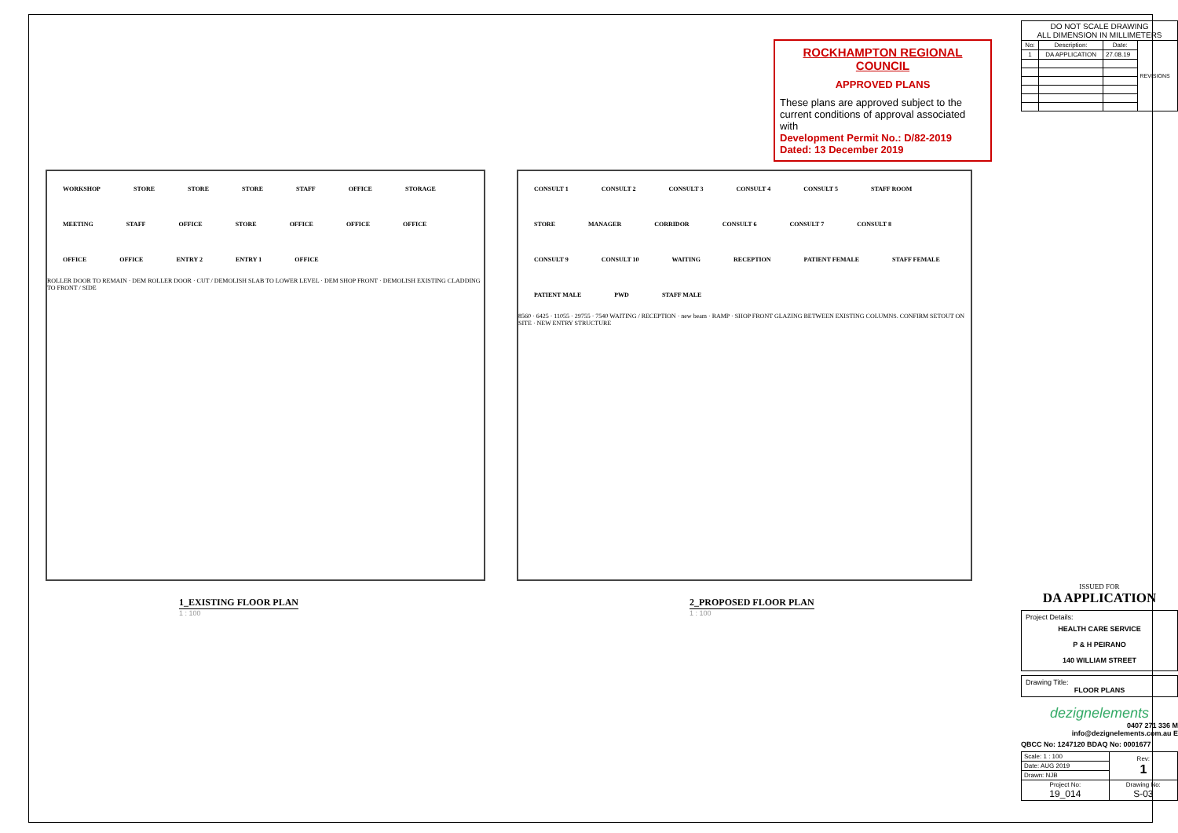ROCKHAMPTON REGIONAL COUNCIL
APPROVED PLANS
These plans are approved subject to the current conditions of approval associated with
Development Permit No.: D/82-2019
Dated: 13 December 2019
WORKSHOP STORE STORE STORE STAFF OFFICE STORAGE MEETING STAFF OFFICE STORE OFFICE OFFICE OFFICE OFFICE OFFICE ENTRY 2 ENTRY 1 OFFICE
ROLLER DOOR TO REMAIN · DEM ROLLER DOOR · CUT / DEMOLISH SLAB TO LOWER LEVEL · DEM SHOP FRONT · DEMOLISH EXISTING CLADDING TO FRONT / SIDE
1_EXISTING FLOOR PLAN
1 : 100
CONSULT 1 CONSULT 2 CONSULT 3 CONSULT 4 CONSULT 5 STAFF ROOM STORE MANAGER CORRIDOR CONSULT 6 CONSULT 7 CONSULT 8 CONSULT 9 CONSULT 10 WAITING RECEPTION PATIENT FEMALE STAFF FEMALE PATIENT MALE PWD STAFF MALE
8560 · 6425 · 11055 · 29755 · 7540 WAITING / RECEPTION · new beam · RAMP · SHOP FRONT GLAZING BETWEEN EXISTING COLUMNS. CONFIRM SETOUT ON SITE · NEW ENTRY STRUCTURE
2_PROPOSED FLOOR PLAN
1 : 100
| DO NOT SCALE DRAWING ALL DIMENSION IN MILLIMETERS | | | |
| No: | Description: | Date: | REVISIONS |
| 1 | DA APPLICATION | 27.08.19 | |
ISSUED FOR
DA APPLICATION
Project Details:
HEALTH CARE SERVICE
P & H PEIRANO
140 WILLIAM STREET
Drawing Title:
FLOOR PLANS
dezignelements
0407 271 336 M
info@dezignelements.com.au E
QBCC No: 1247120 BDAQ No: 0001677
| Scale: 1 : 100 | Rev: 1 |
| Date: AUG 2019 | |
| Drawn: NJB | |
| Project No: 19_014 | Drawing No: S-03 |